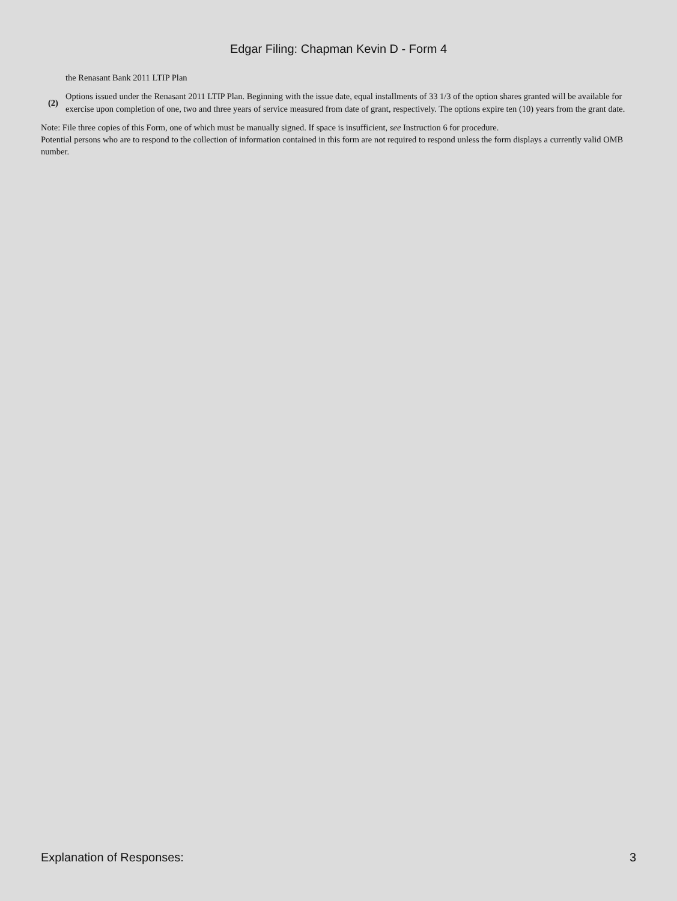Edgar Filing: Chapman Kevin D - Form 4
the Renasant Bank 2011 LTIP Plan
(2)
Options issued under the Renasant 2011 LTIP Plan. Beginning with the issue date, equal installments of 33 1/3 of the option shares granted will be available for exercise upon completion of one, two and three years of service measured from date of grant, respectively. The options expire ten (10) years from the grant date.
Note: File three copies of this Form, one of which must be manually signed. If space is insufficient, see Instruction 6 for procedure.
Potential persons who are to respond to the collection of information contained in this form are not required to respond unless the form displays a currently valid OMB number.
Explanation of Responses: 3